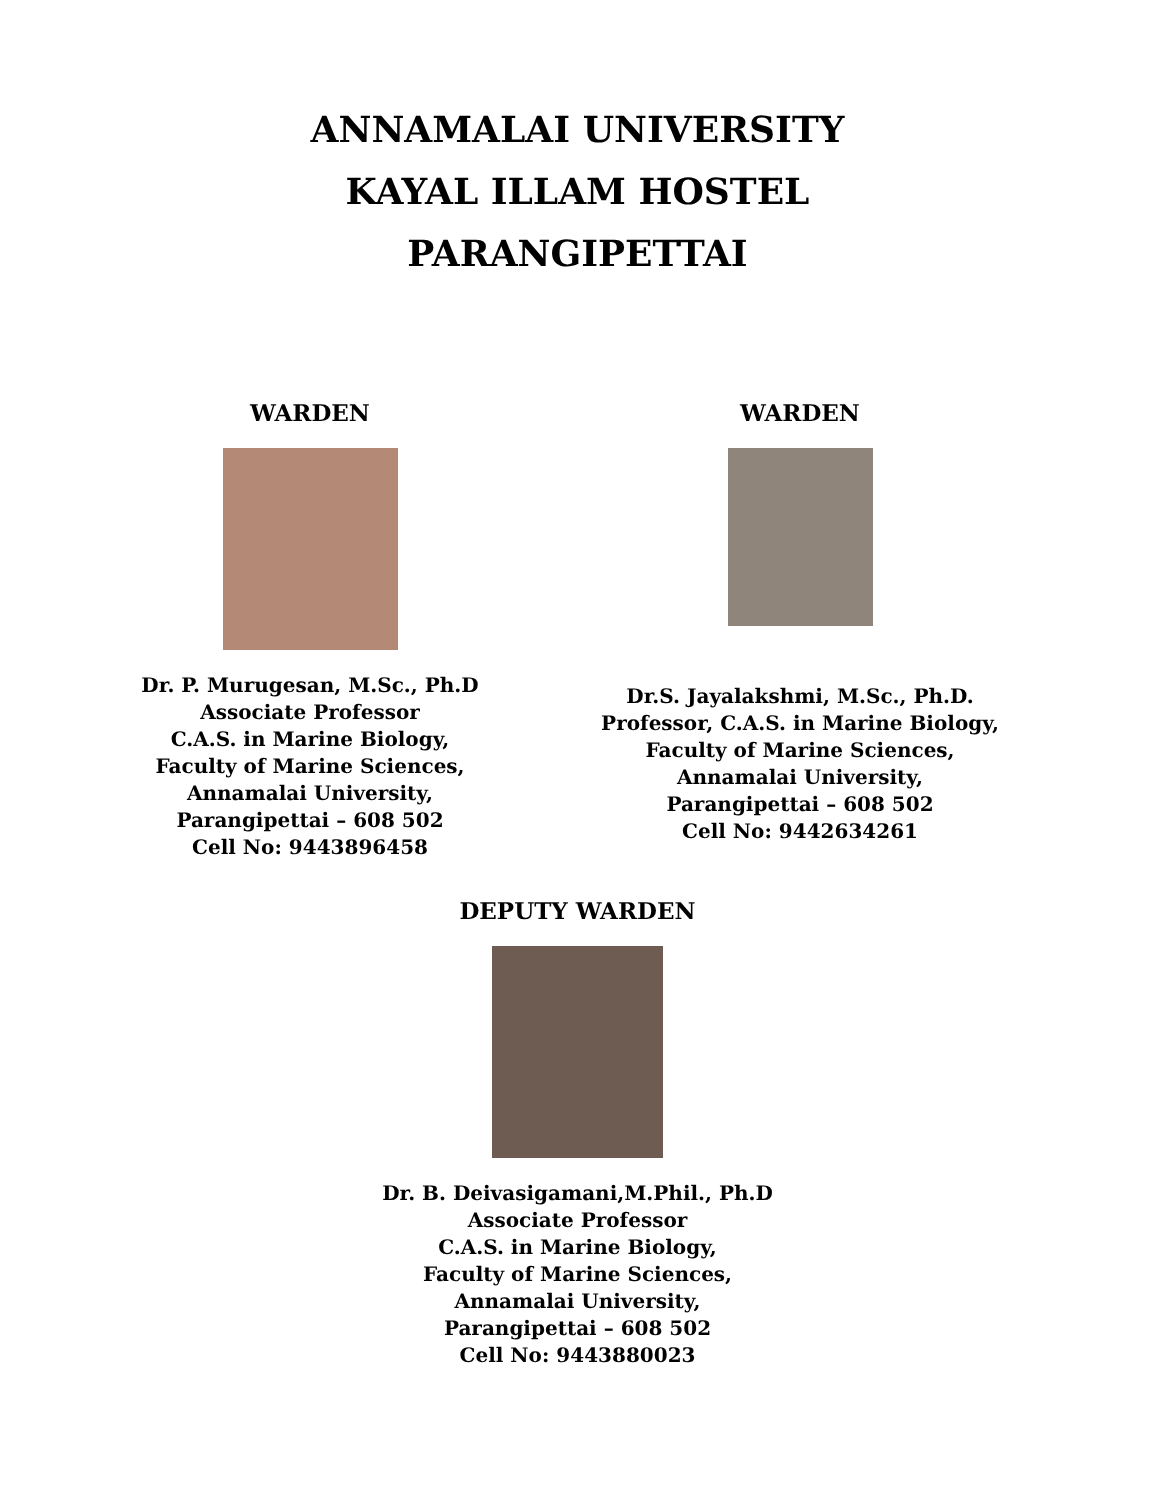ANNAMALAI UNIVERSITY
KAYAL ILLAM HOSTEL
PARANGIPETTAI
WARDEN
Dr. P. Murugesan, M.Sc., Ph.D
Associate Professor
C.A.S. in Marine Biology,
Faculty of Marine Sciences,
Annamalai University,
Parangipettai – 608 502
Cell No: 9443896458
WARDEN
Dr.S. Jayalakshmi, M.Sc., Ph.D.
Professor, C.A.S. in Marine Biology,
Faculty of Marine Sciences,
Annamalai University,
Parangipettai – 608 502
Cell No: 9442634261
DEPUTY WARDEN
Dr. B. Deivasigamani,M.Phil., Ph.D
Associate Professor
C.A.S. in Marine Biology,
Faculty of Marine Sciences,
Annamalai University,
Parangipettai – 608 502
Cell No: 9443880023